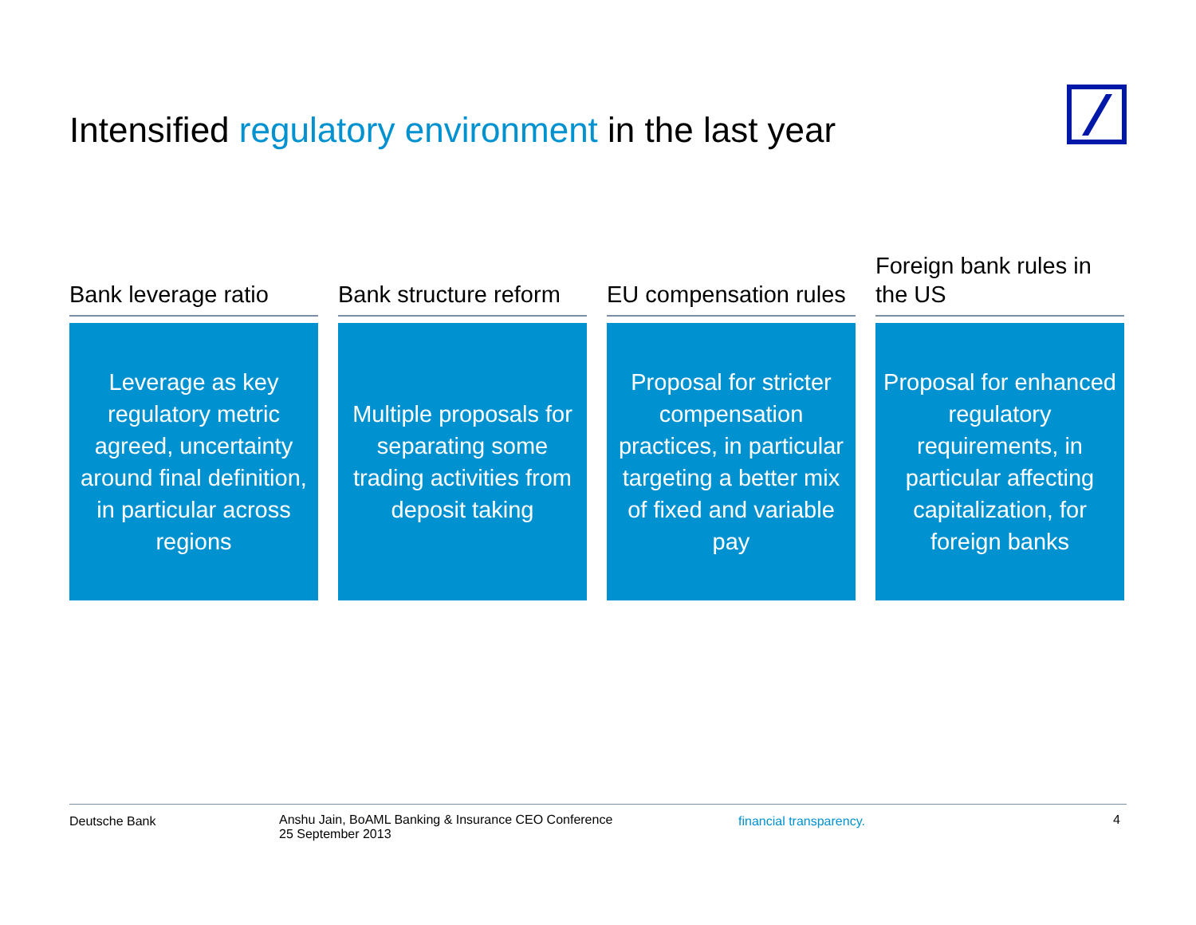Intensified regulatory environment in the last year
Bank leverage ratio
Leverage as key regulatory metric agreed, uncertainty around final definition, in particular across regions
Bank structure reform
Multiple proposals for separating some trading activities from deposit taking
EU compensation rules
Proposal for stricter compensation practices, in particular targeting a better mix of fixed and variable pay
Foreign bank rules in the US
Proposal for enhanced regulatory requirements, in particular affecting capitalization, for foreign banks
Deutsche Bank Anshu Jain, BoAML Banking & Insurance CEO Conference
25 September 2013
financial transparency. 4